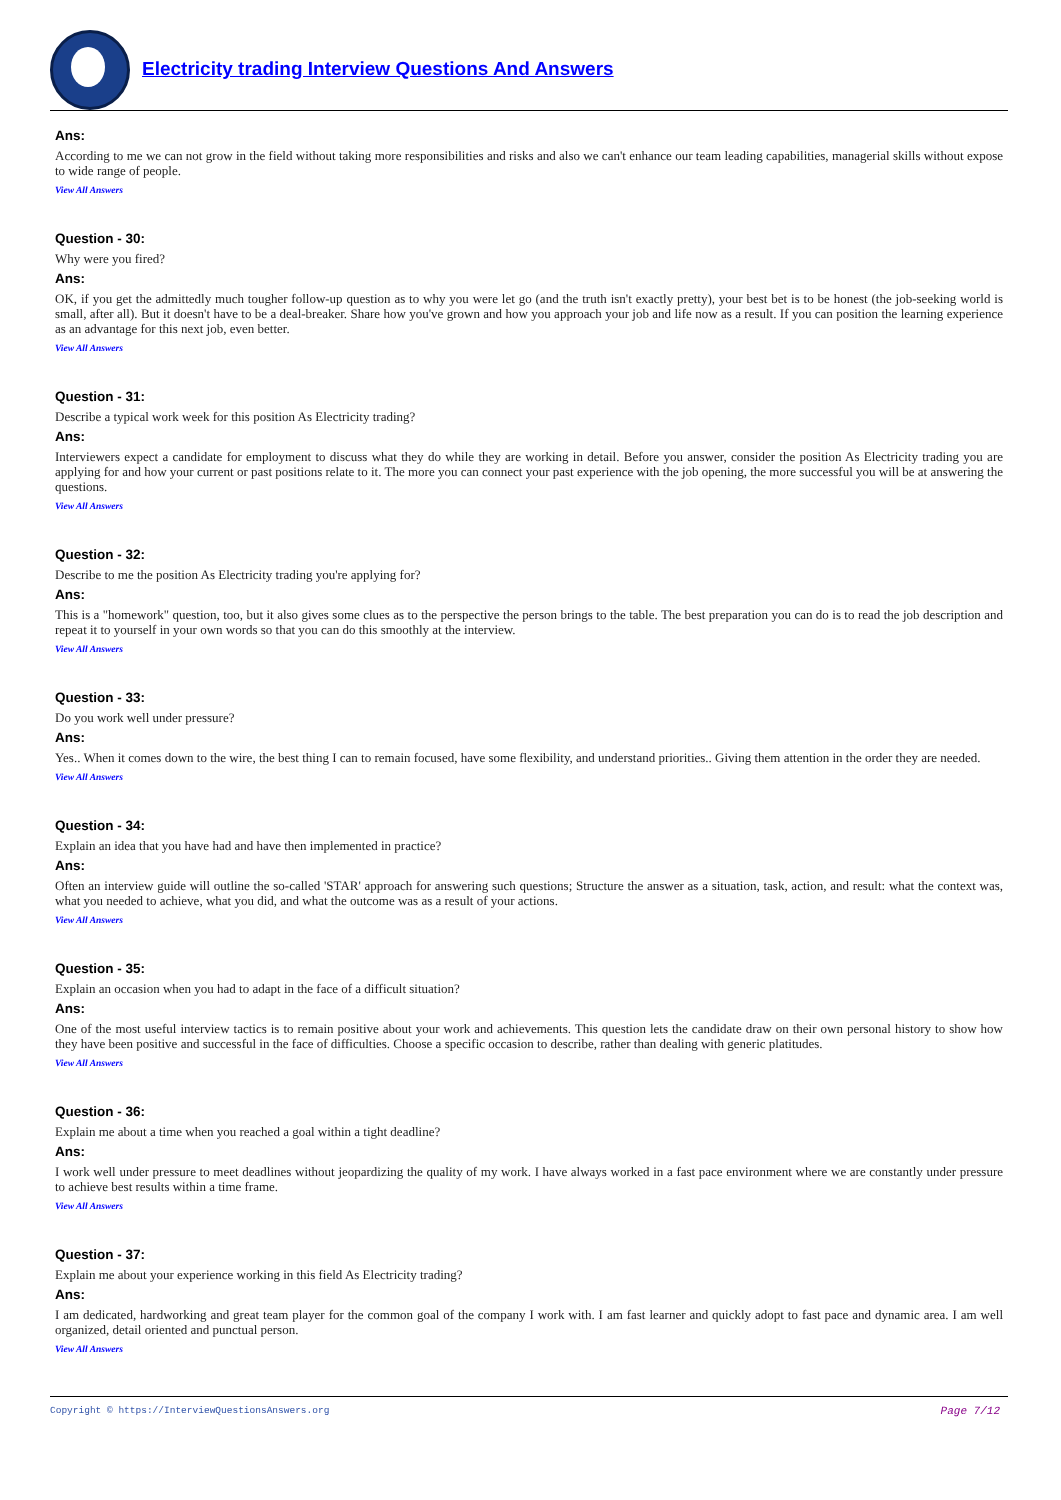Electricity trading Interview Questions And Answers
Ans:
According to me we can not grow in the field without taking more responsibilities and risks and also we can't enhance our team leading capabilities, managerial skills without expose to wide range of people.
View All Answers
Question - 30:
Why were you fired?
Ans:
OK, if you get the admittedly much tougher follow-up question as to why you were let go (and the truth isn't exactly pretty), your best bet is to be honest (the job-seeking world is small, after all). But it doesn't have to be a deal-breaker. Share how you've grown and how you approach your job and life now as a result. If you can position the learning experience as an advantage for this next job, even better.
View All Answers
Question - 31:
Describe a typical work week for this position As Electricity trading?
Ans:
Interviewers expect a candidate for employment to discuss what they do while they are working in detail. Before you answer, consider the position As Electricity trading you are applying for and how your current or past positions relate to it. The more you can connect your past experience with the job opening, the more successful you will be at answering the questions.
View All Answers
Question - 32:
Describe to me the position As Electricity trading you're applying for?
Ans:
This is a "homework" question, too, but it also gives some clues as to the perspective the person brings to the table. The best preparation you can do is to read the job description and repeat it to yourself in your own words so that you can do this smoothly at the interview.
View All Answers
Question - 33:
Do you work well under pressure?
Ans:
Yes.. When it comes down to the wire, the best thing I can to remain focused, have some flexibility, and understand priorities.. Giving them attention in the order they are needed.
View All Answers
Question - 34:
Explain an idea that you have had and have then implemented in practice?
Ans:
Often an interview guide will outline the so-called 'STAR' approach for answering such questions; Structure the answer as a situation, task, action, and result: what the context was, what you needed to achieve, what you did, and what the outcome was as a result of your actions.
View All Answers
Question - 35:
Explain an occasion when you had to adapt in the face of a difficult situation?
Ans:
One of the most useful interview tactics is to remain positive about your work and achievements. This question lets the candidate draw on their own personal history to show how they have been positive and successful in the face of difficulties. Choose a specific occasion to describe, rather than dealing with generic platitudes.
View All Answers
Question - 36:
Explain me about a time when you reached a goal within a tight deadline?
Ans:
I work well under pressure to meet deadlines without jeopardizing the quality of my work. I have always worked in a fast pace environment where we are constantly under pressure to achieve best results within a time frame.
View All Answers
Question - 37:
Explain me about your experience working in this field As Electricity trading?
Ans:
I am dedicated, hardworking and great team player for the common goal of the company I work with. I am fast learner and quickly adopt to fast pace and dynamic area. I am well organized, detail oriented and punctual person.
View All Answers
Copyright © https://InterviewQuestionsAnswers.org Page 7/12